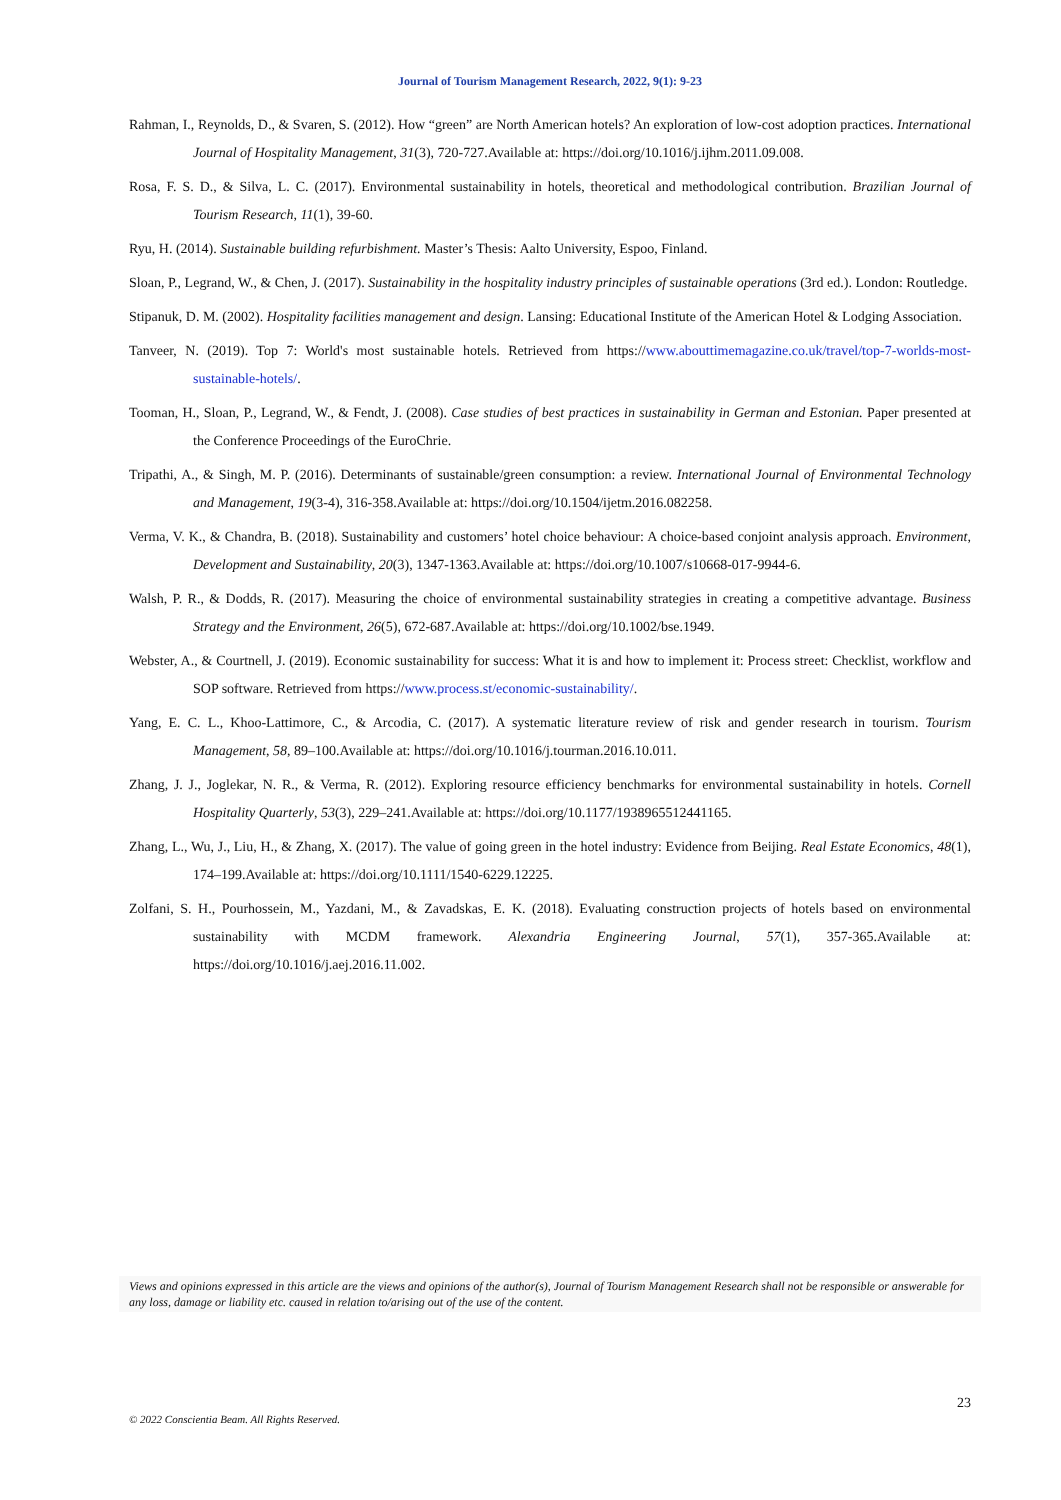Journal of Tourism Management Research, 2022, 9(1): 9-23
Rahman, I., Reynolds, D., & Svaren, S. (2012). How “green” are North American hotels? An exploration of low-cost adoption practices. International Journal of Hospitality Management, 31(3), 720-727.Available at: https://doi.org/10.1016/j.ijhm.2011.09.008.
Rosa, F. S. D., & Silva, L. C. (2017). Environmental sustainability in hotels, theoretical and methodological contribution. Brazilian Journal of Tourism Research, 11(1), 39-60.
Ryu, H. (2014). Sustainable building refurbishment. Master’s Thesis: Aalto University, Espoo, Finland.
Sloan, P., Legrand, W., & Chen, J. (2017). Sustainability in the hospitality industry principles of sustainable operations (3rd ed.). London: Routledge.
Stipanuk, D. M. (2002). Hospitality facilities management and design. Lansing: Educational Institute of the American Hotel & Lodging Association.
Tanveer, N. (2019). Top 7: World's most sustainable hotels. Retrieved from https://www.abouttimemagazine.co.uk/travel/top-7-worlds-most-sustainable-hotels/.
Tooman, H., Sloan, P., Legrand, W., & Fendt, J. (2008). Case studies of best practices in sustainability in German and Estonian. Paper presented at the Conference Proceedings of the EuroChrie.
Tripathi, A., & Singh, M. P. (2016). Determinants of sustainable/green consumption: a review. International Journal of Environmental Technology and Management, 19(3-4), 316-358.Available at: https://doi.org/10.1504/ijetm.2016.082258.
Verma, V. K., & Chandra, B. (2018). Sustainability and customers’ hotel choice behaviour: A choice-based conjoint analysis approach. Environment, Development and Sustainability, 20(3), 1347-1363.Available at: https://doi.org/10.1007/s10668-017-9944-6.
Walsh, P. R., & Dodds, R. (2017). Measuring the choice of environmental sustainability strategies in creating a competitive advantage. Business Strategy and the Environment, 26(5), 672-687.Available at: https://doi.org/10.1002/bse.1949.
Webster, A., & Courtnell, J. (2019). Economic sustainability for success: What it is and how to implement it: Process street: Checklist, workflow and SOP software. Retrieved from https://www.process.st/economic-sustainability/.
Yang, E. C. L., Khoo-Lattimore, C., & Arcodia, C. (2017). A systematic literature review of risk and gender research in tourism. Tourism Management, 58, 89–100.Available at: https://doi.org/10.1016/j.tourman.2016.10.011.
Zhang, J. J., Joglekar, N. R., & Verma, R. (2012). Exploring resource efficiency benchmarks for environmental sustainability in hotels. Cornell Hospitality Quarterly, 53(3), 229–241.Available at: https://doi.org/10.1177/1938965512441165.
Zhang, L., Wu, J., Liu, H., & Zhang, X. (2017). The value of going green in the hotel industry: Evidence from Beijing. Real Estate Economics, 48(1), 174–199.Available at: https://doi.org/10.1111/1540-6229.12225.
Zolfani, S. H., Pourhossein, M., Yazdani, M., & Zavadskas, E. K. (2018). Evaluating construction projects of hotels based on environmental sustainability with MCDM framework. Alexandria Engineering Journal, 57(1), 357-365.Available at: https://doi.org/10.1016/j.aej.2016.11.002.
Views and opinions expressed in this article are the views and opinions of the author(s), Journal of Tourism Management Research shall not be responsible or answerable for any loss, damage or liability etc. caused in relation to/arising out of the use of the content.
23
© 2022 Conscientia Beam. All Rights Reserved.